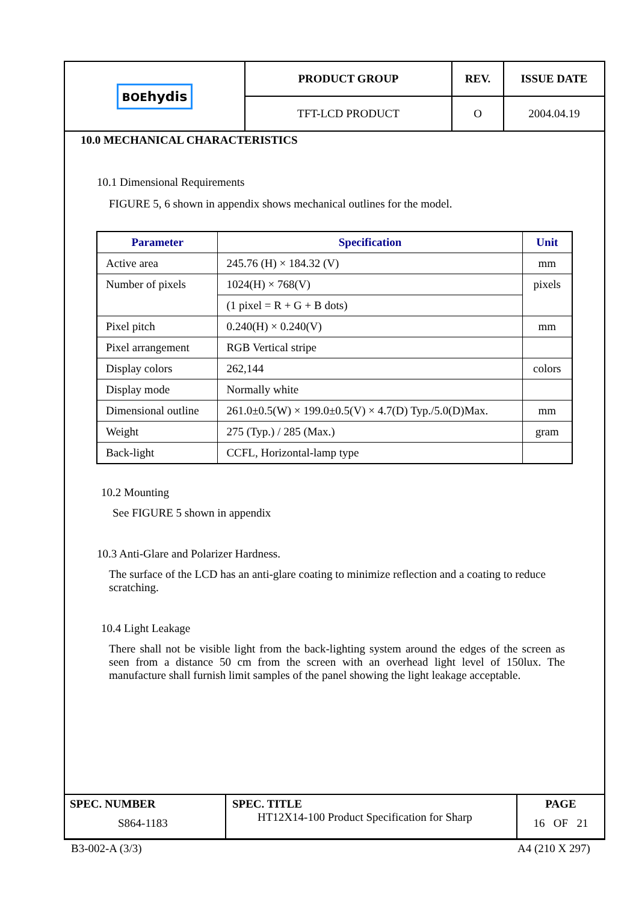| BOE hydis | PRODUCT GROUP | REV. | ISSUE DATE |
| | TFT-LCD PRODUCT | O | 2004.04.19 |
10.0 MECHANICAL CHARACTERISTICS
10.1 Dimensional Requirements
FIGURE 5, 6 shown in appendix shows mechanical outlines for the model.
| Parameter | Specification | Unit |
| --- | --- | --- |
| Active area | 245.76 (H) × 184.32 (V) | mm |
| Number of pixels | 1024(H) × 768(V) | pixels |
| | (1 pixel = R + G + B dots) | |
| Pixel pitch | 0.240(H) × 0.240(V) | mm |
| Pixel arrangement | RGB Vertical stripe | |
| Display colors | 262,144 | colors |
| Display mode | Normally white | |
| Dimensional outline | 261.0±0.5(W) × 199.0±0.5(V) × 4.7(D) Typ./5.0(D)Max. | mm |
| Weight | 275 (Typ.) / 285 (Max.) | gram |
| Back-light | CCFL, Horizontal-lamp type | |
10.2 Mounting
See FIGURE 5 shown in appendix
10.3 Anti-Glare and Polarizer Hardness.
The surface of the LCD has an anti-glare coating to minimize reflection and a coating to reduce scratching.
10.4 Light Leakage
There shall not be visible light from the back-lighting system around the edges of the screen as seen from a distance 50 cm from the screen with an overhead light level of 150lux. The manufacture shall furnish limit samples of the panel showing the light leakage acceptable.
| SPEC. NUMBER S864-1183 | SPEC. TITLE HT12X14-100 Product Specification for Sharp | PAGE 16 OF 21 |
B3-002-A (3/3) A4 (210 X 297)